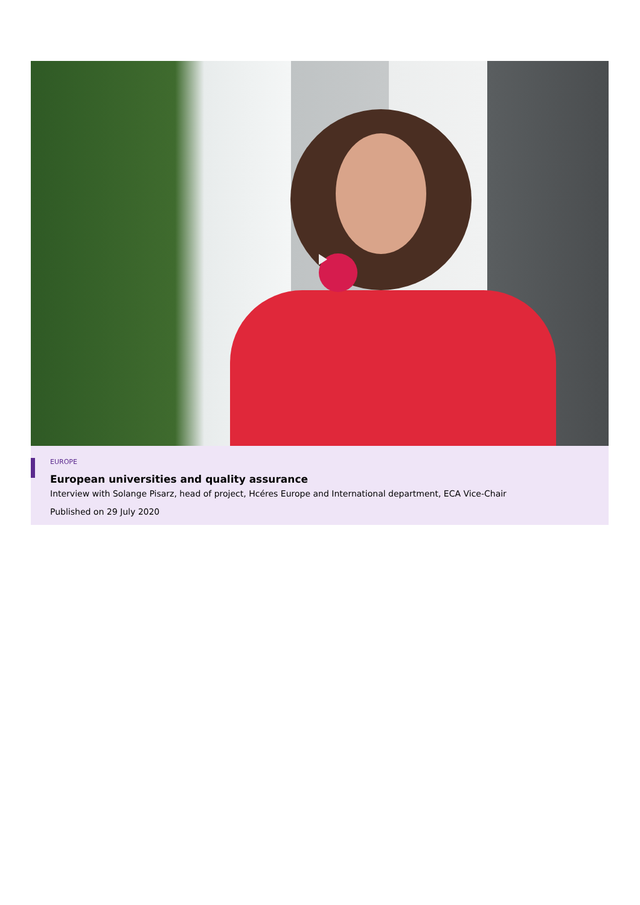EUROPE
European universities and quality assurance
Interview with Solange Pisarz, head of project, Hcéres Europe and International department, ECA Vice-Chair
Published on 29 July 2020